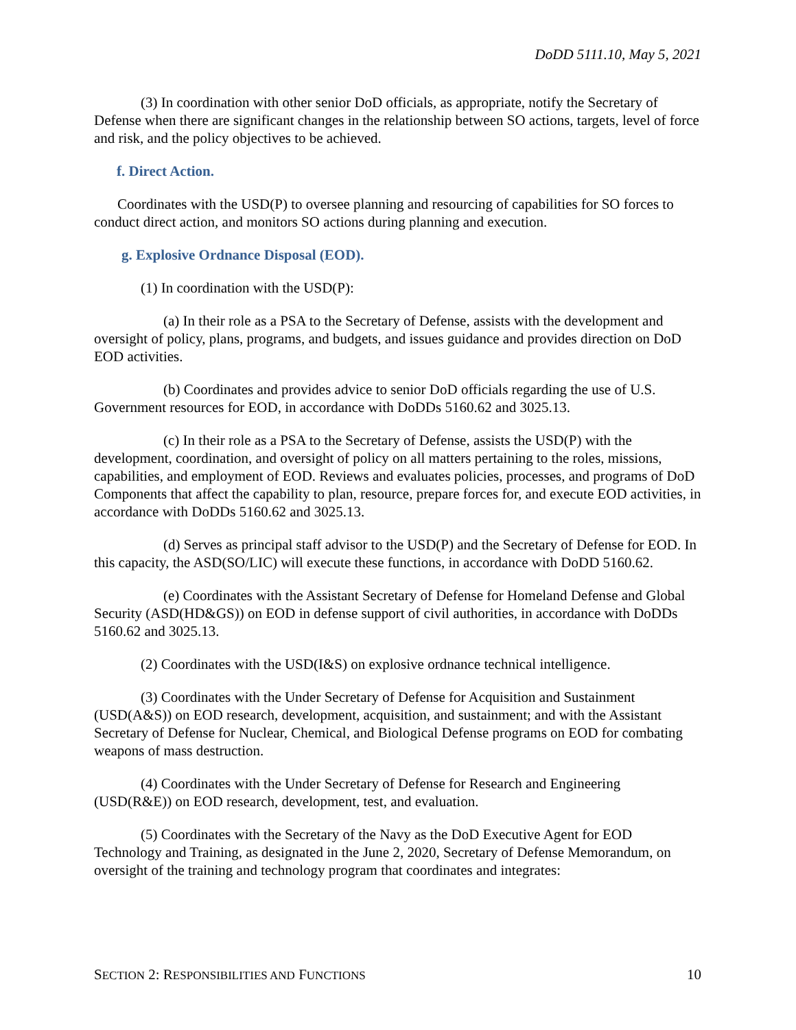DoDD 5111.10, May 5, 2021
(3) In coordination with other senior DoD officials, as appropriate, notify the Secretary of Defense when there are significant changes in the relationship between SO actions, targets, level of force and risk, and the policy objectives to be achieved.
f. Direct Action.
Coordinates with the USD(P) to oversee planning and resourcing of capabilities for SO forces to conduct direct action, and monitors SO actions during planning and execution.
g. Explosive Ordnance Disposal (EOD).
(1) In coordination with the USD(P):
(a) In their role as a PSA to the Secretary of Defense, assists with the development and oversight of policy, plans, programs, and budgets, and issues guidance and provides direction on DoD EOD activities.
(b) Coordinates and provides advice to senior DoD officials regarding the use of U.S. Government resources for EOD, in accordance with DoDDs 5160.62 and 3025.13.
(c) In their role as a PSA to the Secretary of Defense, assists the USD(P) with the development, coordination, and oversight of policy on all matters pertaining to the roles, missions, capabilities, and employment of EOD. Reviews and evaluates policies, processes, and programs of DoD Components that affect the capability to plan, resource, prepare forces for, and execute EOD activities, in accordance with DoDDs 5160.62 and 3025.13.
(d) Serves as principal staff advisor to the USD(P) and the Secretary of Defense for EOD. In this capacity, the ASD(SO/LIC) will execute these functions, in accordance with DoDD 5160.62.
(e) Coordinates with the Assistant Secretary of Defense for Homeland Defense and Global Security (ASD(HD&GS)) on EOD in defense support of civil authorities, in accordance with DoDDs 5160.62 and 3025.13.
(2) Coordinates with the USD(I&S) on explosive ordnance technical intelligence.
(3) Coordinates with the Under Secretary of Defense for Acquisition and Sustainment (USD(A&S)) on EOD research, development, acquisition, and sustainment; and with the Assistant Secretary of Defense for Nuclear, Chemical, and Biological Defense programs on EOD for combating weapons of mass destruction.
(4) Coordinates with the Under Secretary of Defense for Research and Engineering (USD(R&E)) on EOD research, development, test, and evaluation.
(5) Coordinates with the Secretary of the Navy as the DoD Executive Agent for EOD Technology and Training, as designated in the June 2, 2020, Secretary of Defense Memorandum, on oversight of the training and technology program that coordinates and integrates:
SECTION 2: RESPONSIBILITIES AND FUNCTIONS 10